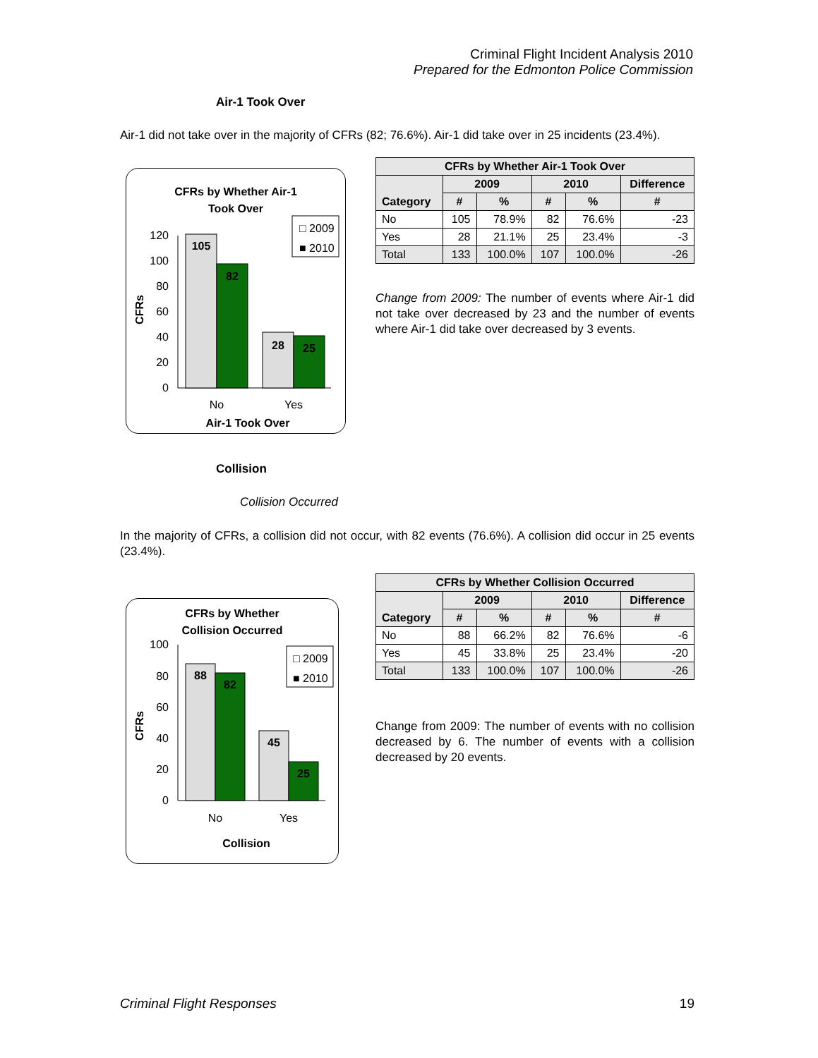Criminal Flight Incident Analysis 2010
Prepared for the Edmonton Police Commission
Air-1 Took Over
Air-1 did not take over in the majority of CFRs (82; 76.6%). Air-1 did take over in 25 incidents (23.4%).
CFRs by Whether Air-1
Took Over
CFRs
120
100
80
60
40
20
0
105
82
28
25
□ 2009
■ 2010
No
Yes
Air-1 Took Over
| CFRs by Whether Air-1 Took Over | | | | | |
| --- | --- | --- | --- | --- | --- |
| Category | 2009 | | 2010 | | Difference |
| | # | % | # | % | # |
| No | 105 | 78.9% | 82 | 76.6% | -23 |
| Yes | 28 | 21.1% | 25 | 23.4% | -3 |
| Total | 133 | 100.0% | 107 | 100.0% | -26 |
Change from 2009: The number of events where Air-1 did not take over decreased by 23 and the number of events where Air-1 did take over decreased by 3 events.
Collision
Collision Occurred
In the majority of CFRs, a collision did not occur, with 82 events (76.6%). A collision did occur in 25 events (23.4%).
CFRs by Whether
Collision Occurred
CFRs
100
80
60
40
20
0
88
82
45
25
□ 2009
■ 2010
No
Yes
Collision
| CFRs by Whether Collision Occurred | | | | | |
| --- | --- | --- | --- | --- | --- |
| Category | 2009 | | 2010 | | Difference |
| | # | % | # | % | # |
| No | 88 | 66.2% | 82 | 76.6% | -6 |
| Yes | 45 | 33.8% | 25 | 23.4% | -20 |
| Total | 133 | 100.0% | 107 | 100.0% | -26 |
Change from 2009: The number of events with no collision decreased by 6. The number of events with a collision decreased by 20 events.
Criminal Flight Responses 19